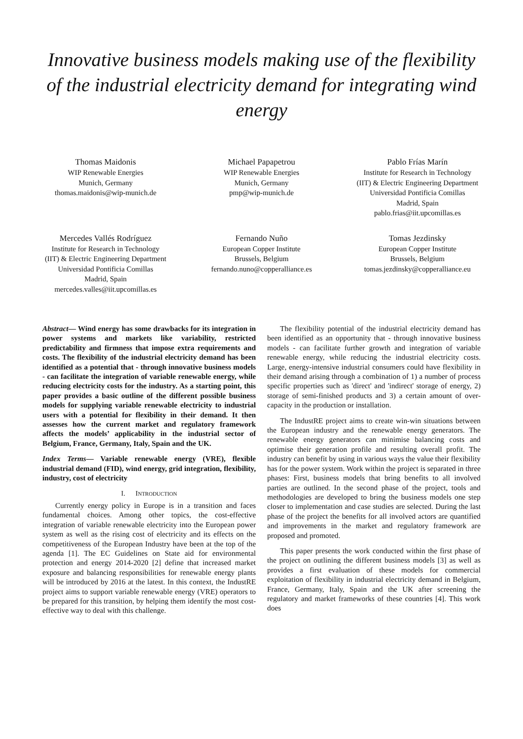Innovative business models making use of the flexibility of the industrial electricity demand for integrating wind energy
Thomas Maidonis
WIP Renewable Energies
Munich, Germany
thomas.maidonis@wip-munich.de
Michael Papapetrou
WIP Renewable Energies
Munich, Germany
pmp@wip-munich.de
Pablo Frías Marín
Institute for Research in Technology
(IIT) & Electric Engineering Department
Universidad Pontificia Comillas
Madrid, Spain
pablo.frias@iit.upcomillas.es
Mercedes Vallés Rodríguez
Institute for Research in Technology
(IIT) & Electric Engineering Department
Universidad Pontificia Comillas
Madrid, Spain
mercedes.valles@iit.upcomillas.es
Fernando Nuño
European Copper Institute
Brussels, Belgium
fernando.nuno@copperalliance.es
Tomas Jezdinsky
European Copper Institute
Brussels, Belgium
tomas.jezdinsky@copperalliance.eu
Abstract— Wind energy has some drawbacks for its integration in power systems and markets like variability, restricted predictability and firmness that impose extra requirements and costs. The flexibility of the industrial electricity demand has been identified as a potential that - through innovative business models - can facilitate the integration of variable renewable energy, while reducing electricity costs for the industry. As a starting point, this paper provides a basic outline of the different possible business models for supplying variable renewable electricity to industrial users with a potential for flexibility in their demand. It then assesses how the current market and regulatory framework affects the models’ applicability in the industrial sector of Belgium, France, Germany, Italy, Spain and the UK.
Index Terms— Variable renewable energy (VRE), flexible industrial demand (FID), wind energy, grid integration, flexibility, industry, cost of electricity
I. INTRODUCTION
Currently energy policy in Europe is in a transition and faces fundamental choices. Among other topics, the cost-effective integration of variable renewable electricity into the European power system as well as the rising cost of electricity and its effects on the competitiveness of the European Industry have been at the top of the agenda [1]. The EC Guidelines on State aid for environmental protection and energy 2014-2020 [2] define that increased market exposure and balancing responsibilities for renewable energy plants will be introduced by 2016 at the latest. In this context, the IndustRE project aims to support variable renewable energy (VRE) operators to be prepared for this transition, by helping them identify the most cost-effective way to deal with this challenge.
The flexibility potential of the industrial electricity demand has been identified as an opportunity that - through innovative business models - can facilitate further growth and integration of variable renewable energy, while reducing the industrial electricity costs. Large, energy-intensive industrial consumers could have flexibility in their demand arising through a combination of 1) a number of process specific properties such as 'direct' and 'indirect' storage of energy, 2) storage of semi-finished products and 3) a certain amount of over-capacity in the production or installation.
The IndustRE project aims to create win-win situations between the European industry and the renewable energy generators. The renewable energy generators can minimise balancing costs and optimise their generation profile and resulting overall profit. The industry can benefit by using in various ways the value their flexibility has for the power system. Work within the project is separated in three phases: First, business models that bring benefits to all involved parties are outlined. In the second phase of the project, tools and methodologies are developed to bring the business models one step closer to implementation and case studies are selected. During the last phase of the project the benefits for all involved actors are quantified and improvements in the market and regulatory framework are proposed and promoted.
This paper presents the work conducted within the first phase of the project on outlining the different business models [3] as well as provides a first evaluation of these models for commercial exploitation of flexibility in industrial electricity demand in Belgium, France, Germany, Italy, Spain and the UK after screening the regulatory and market frameworks of these countries [4]. This work does